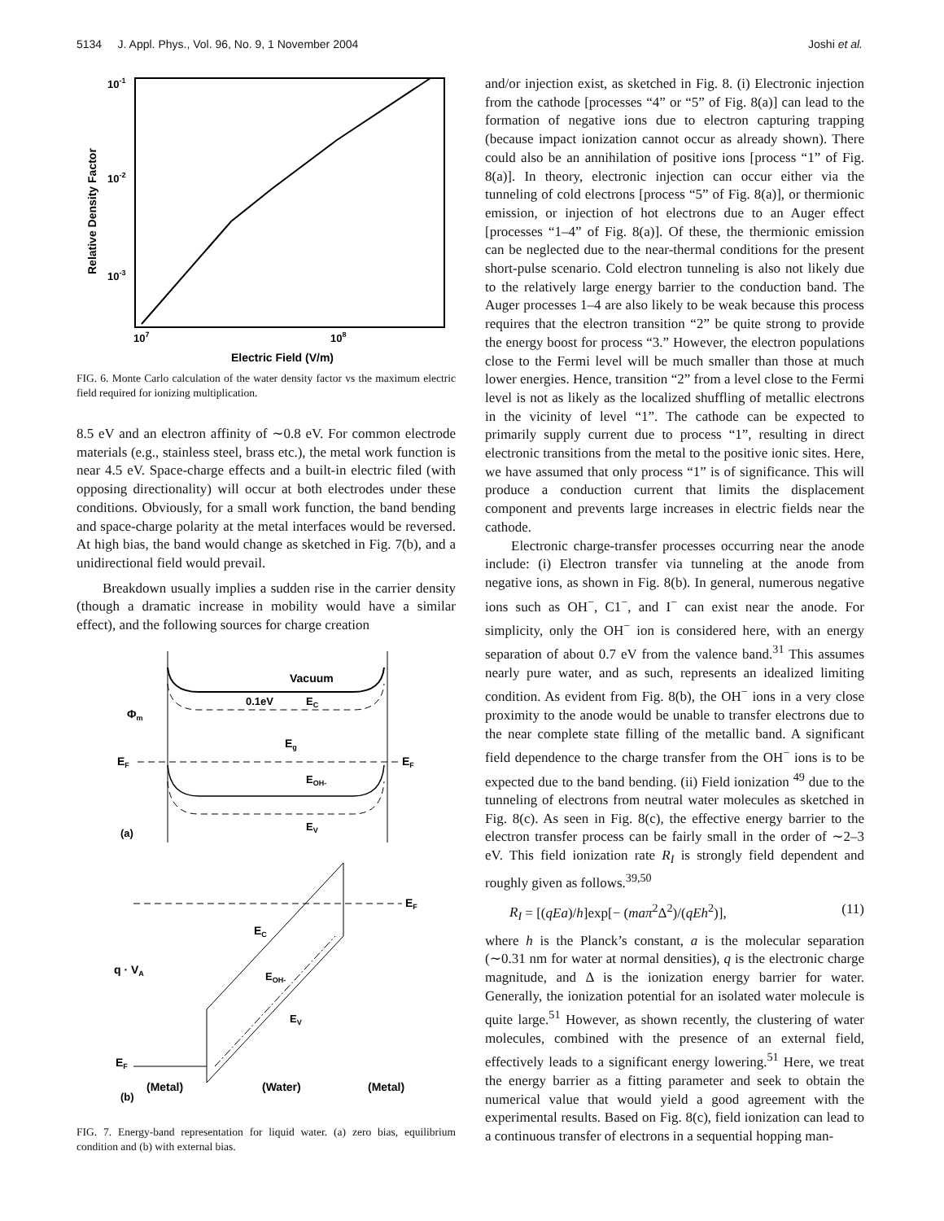5134 J. Appl. Phys., Vol. 96, No. 9, 1 November 2004 Joshi et al.
10-1
10-2
10-3
107
108
Electric Field (V/m)
Relative Density Factor
FIG. 6. Monte Carlo calculation of the water density factor vs the maximum electric field required for ionizing multiplication.
8.5 eV and an electron affinity of ∼0.8 eV. For common electrode materials (e.g., stainless steel, brass etc.), the metal work function is near 4.5 eV. Space-charge effects and a built-in electric filed (with opposing directionality) will occur at both electrodes under these conditions. Obviously, for a small work function, the band bending and space-charge polarity at the metal interfaces would be reversed. At high bias, the band would change as sketched in Fig. 7(b), and a unidirectional field would prevail.
Breakdown usually implies a sudden rise in the carrier density (though a dramatic increase in mobility would have a similar effect), and the following sources for charge creation
Vacuum
0.1eV
EC
Φm
EF
EF
Eg
EOH-
EV
(a)
EF
EC
q · VA
EOH-
EV
EF
(Metal)
(Water)
(Metal)
(b)
FIG. 7. Energy-band representation for liquid water. (a) zero bias, equilibrium condition and (b) with external bias.
and/or injection exist, as sketched in Fig. 8. (i) Electronic injection from the cathode [processes “4” or “5” of Fig. 8(a)] can lead to the formation of negative ions due to electron capturing trapping (because impact ionization cannot occur as already shown). There could also be an annihilation of positive ions [process “1” of Fig. 8(a)]. In theory, electronic injection can occur either via the tunneling of cold electrons [process “5” of Fig. 8(a)], or thermionic emission, or injection of hot electrons due to an Auger effect [processes “1–4” of Fig. 8(a)]. Of these, the thermionic emission can be neglected due to the near-thermal conditions for the present short-pulse scenario. Cold electron tunneling is also not likely due to the relatively large energy barrier to the conduction band. The Auger processes 1–4 are also likely to be weak because this process requires that the electron transition “2” be quite strong to provide the energy boost for process “3.” However, the electron populations close to the Fermi level will be much smaller than those at much lower energies. Hence, transition “2” from a level close to the Fermi level is not as likely as the localized shuffling of metallic electrons in the vicinity of level “1”. The cathode can be expected to primarily supply current due to process “1”, resulting in direct electronic transitions from the metal to the positive ionic sites. Here, we have assumed that only process “1” is of significance. This will produce a conduction current that limits the displacement component and prevents large increases in electric fields near the cathode.
Electronic charge-transfer processes occurring near the anode include: (i) Electron transfer via tunneling at the anode from negative ions, as shown in Fig. 8(b). In general, numerous negative ions such as OH<sup>−</sup>, C1<sup>−</sup>, and I<sup>−</sup> can exist near the anode. For simplicity, only the OH<sup>−</sup> ion is considered here, with an energy separation of about 0.7 eV from the valence band.<sup>31</sup> This assumes nearly pure water, and as such, represents an idealized limiting condition. As evident from Fig. 8(b), the OH<sup>−</sup> ions in a very close proximity to the anode would be unable to transfer electrons due to the near complete state filling of the metallic band. A significant field dependence to the charge transfer from the OH<sup>−</sup> ions is to be expected due to the band bending. (ii) Field ionization <sup>49</sup> due to the tunneling of electrons from neutral water molecules as sketched in Fig. 8(c). As seen in Fig. 8(c), the effective energy barrier to the electron transfer process can be fairly small in the order of ∼2–3 eV. This field ionization rate R<sub>I</sub> is strongly field dependent and roughly given as follows.<sup>39,50</sup>
R<sub>I</sub> = [(qEa)/h]exp[− (maπ<sup>2</sup>Δ<sup>2</sup>)/(qEh<sup>2</sup>)], (11)
where h is the Planck’s constant, a is the molecular separation (∼0.31 nm for water at normal densities), q is the electronic charge magnitude, and Δ is the ionization energy barrier for water. Generally, the ionization potential for an isolated water molecule is quite large.<sup>51</sup> However, as shown recently, the clustering of water molecules, combined with the presence of an external field, effectively leads to a significant energy lowering.<sup>51</sup> Here, we treat the energy barrier as a fitting parameter and seek to obtain the numerical value that would yield a good agreement with the experimental results. Based on Fig. 8(c), field ionization can lead to a continuous transfer of electrons in a sequential hopping man-